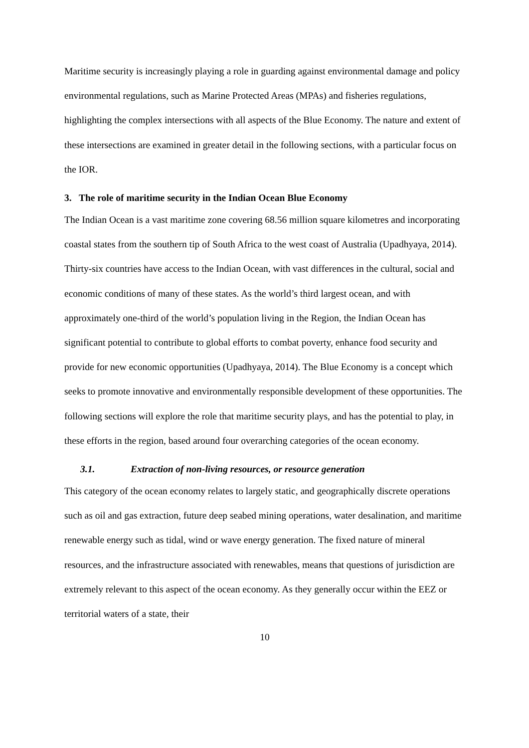Maritime security is increasingly playing a role in guarding against environmental damage and policy environmental regulations, such as Marine Protected Areas (MPAs) and fisheries regulations, highlighting the complex intersections with all aspects of the Blue Economy. The nature and extent of these intersections are examined in greater detail in the following sections, with a particular focus on the IOR.
3. The role of maritime security in the Indian Ocean Blue Economy
The Indian Ocean is a vast maritime zone covering 68.56 million square kilometres and incorporating coastal states from the southern tip of South Africa to the west coast of Australia (Upadhyaya, 2014). Thirty-six countries have access to the Indian Ocean, with vast differences in the cultural, social and economic conditions of many of these states. As the world’s third largest ocean, and with approximately one-third of the world’s population living in the Region, the Indian Ocean has significant potential to contribute to global efforts to combat poverty, enhance food security and provide for new economic opportunities (Upadhyaya, 2014). The Blue Economy is a concept which seeks to promote innovative and environmentally responsible development of these opportunities. The following sections will explore the role that maritime security plays, and has the potential to play, in these efforts in the region, based around four overarching categories of the ocean economy.
3.1. Extraction of non-living resources, or resource generation
This category of the ocean economy relates to largely static, and geographically discrete operations such as oil and gas extraction, future deep seabed mining operations, water desalination, and maritime renewable energy such as tidal, wind or wave energy generation. The fixed nature of mineral resources, and the infrastructure associated with renewables, means that questions of jurisdiction are extremely relevant to this aspect of the ocean economy. As they generally occur within the EEZ or territorial waters of a state, their
10